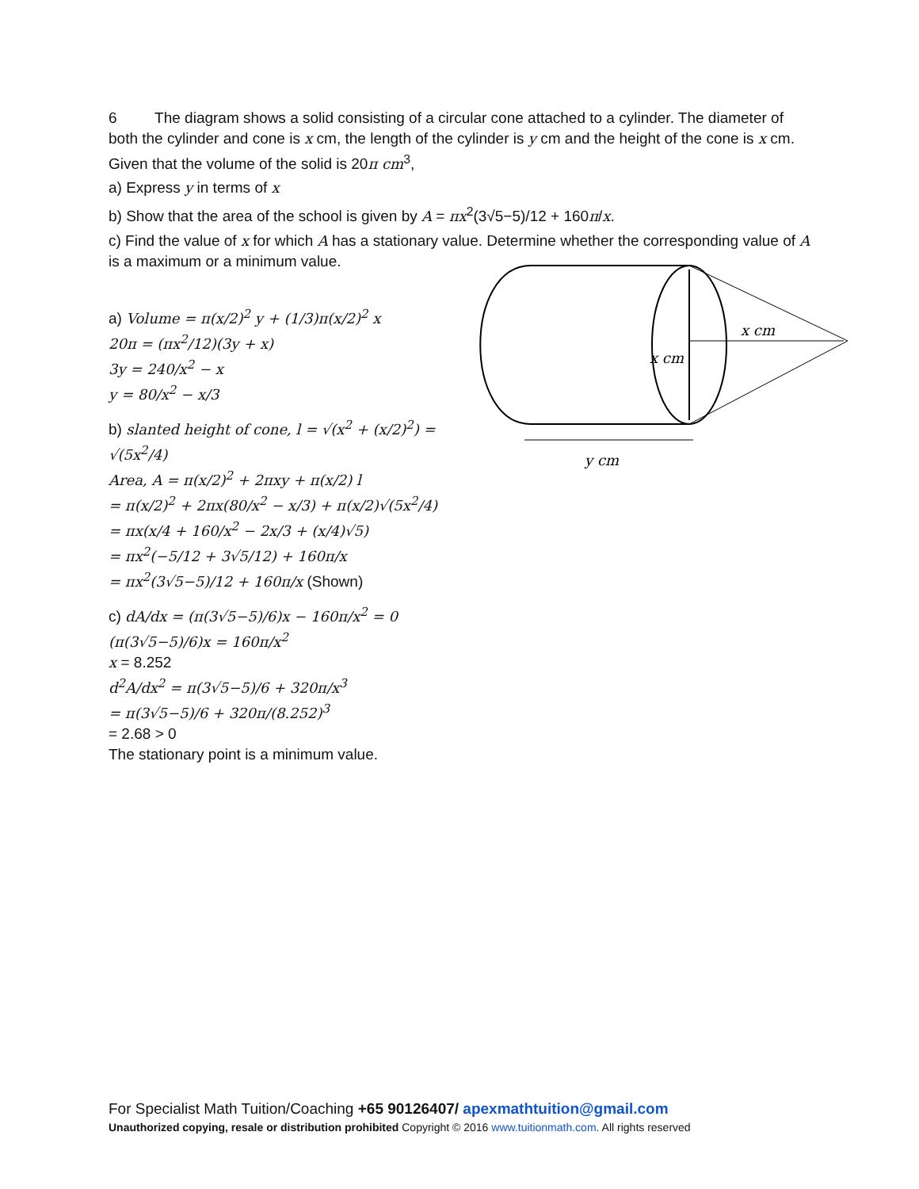6 The diagram shows a solid consisting of a circular cone attached to a cylinder. The diameter of both the cylinder and cone is x cm, the length of the cylinder is y cm and the height of the cone is x cm. Given that the volume of the solid is 20π cm<sup>3</sup>,
a) Express y in terms of x
b) Show that the area of the school is given by A = πx<sup>2</sup>(3√5−5)/12 + 160π/x.
c) Find the value of x for which A has a stationary value. Determine whether the corresponding value of A is a maximum or a minimum value.
a) Volume = π(x/2)<sup>2</sup> y + (1/3)π(x/2)<sup>2</sup> x
20π = (πx<sup>2</sup>/12)(3y + x)
3y = 240/x<sup>2</sup> − x
y = 80/x<sup>2</sup> − x/3
b) slanted height of cone, l = √(x<sup>2</sup> + (x/2)<sup>2</sup>) = √(5x<sup>2</sup>/4)
Area, A = π(x/2)<sup>2</sup> + 2πxy + π(x/2) l
= π(x/2)<sup>2</sup> + 2πx(80/x<sup>2</sup> − x/3) + π(x/2)√(5x<sup>2</sup>/4)
= πx(x/4 + 160/x<sup>2</sup> − 2x/3 + (x/4)√5)
= πx<sup>2</sup>(−5/12 + 3√5/12) + 160π/x
= πx<sup>2</sup>(3√5−5)/12 + 160π/x (Shown)
c) dA/dx = (π(3√5−5)/6)x − 160π/x<sup>2</sup> = 0
(π(3√5−5)/6)x = 160π/x<sup>2</sup>
x = 8.252
d<sup>2</sup>A/dx<sup>2</sup> = π(3√5−5)/6 + 320π/x<sup>3</sup>
= π(3√5−5)/6 + 320π/(8.252)<sup>3</sup>
= 2.68 > 0
The stationary point is a minimum value.
x cm
x cm
y cm
For Specialist Math Tuition/Coaching +65 90126407/ apexmathtuition@gmail.com
Unauthorized copying, resale or distribution prohibited Copyright © 2016 www.tuitionmath.com. All rights reserved